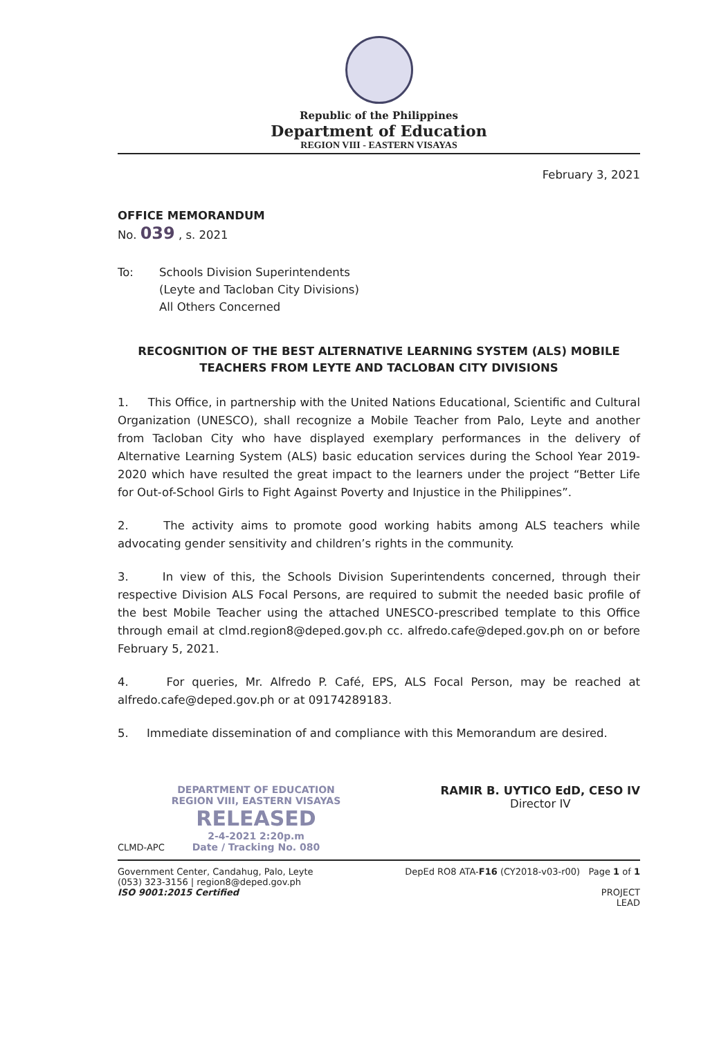Republic of the Philippines
Department of Education
REGION VIII - EASTERN VISAYAS
February 3, 2021
OFFICE MEMORANDUM
No. 039 , s. 2021
To: Schools Division Superintendents
(Leyte and Tacloban City Divisions)
All Others Concerned
RECOGNITION OF THE BEST ALTERNATIVE LEARNING SYSTEM (ALS) MOBILE
TEACHERS FROM LEYTE AND TACLOBAN CITY DIVISIONS
1. This Office, in partnership with the United Nations Educational, Scientific and Cultural Organization (UNESCO), shall recognize a Mobile Teacher from Palo, Leyte and another from Tacloban City who have displayed exemplary performances in the delivery of Alternative Learning System (ALS) basic education services during the School Year 2019-2020 which have resulted the great impact to the learners under the project “Better Life for Out-of-School Girls to Fight Against Poverty and Injustice in the Philippines”.
2. The activity aims to promote good working habits among ALS teachers while advocating gender sensitivity and children’s rights in the community.
3. In view of this, the Schools Division Superintendents concerned, through their respective Division ALS Focal Persons, are required to submit the needed basic profile of the best Mobile Teacher using the attached UNESCO-prescribed template to this Office through email at clmd.region8@deped.gov.ph cc. alfredo.cafe@deped.gov.ph on or before February 5, 2021.
4. For queries, Mr. Alfredo P. Café, EPS, ALS Focal Person, may be reached at alfredo.cafe@deped.gov.ph or at 09174289183.
5. Immediate dissemination of and compliance with this Memorandum are desired.
CLMD-APC
DEPARTMENT OF EDUCATION
REGION VIII, EASTERN VISAYAS
RELEASED
2-4-2021 2:20p.m
Date / Tracking No. 080
RAMIR B. UYTICO EdD, CESO IV
Director IV
Government Center, Candahug, Palo, Leyte
(053) 323-3156 | region8@deped.gov.ph
ISO 9001:2015 Certified
DepEd RO8 ATA-F16 (CY2018-v03-r00) Page 1 of 1
PROJECT
LEAD